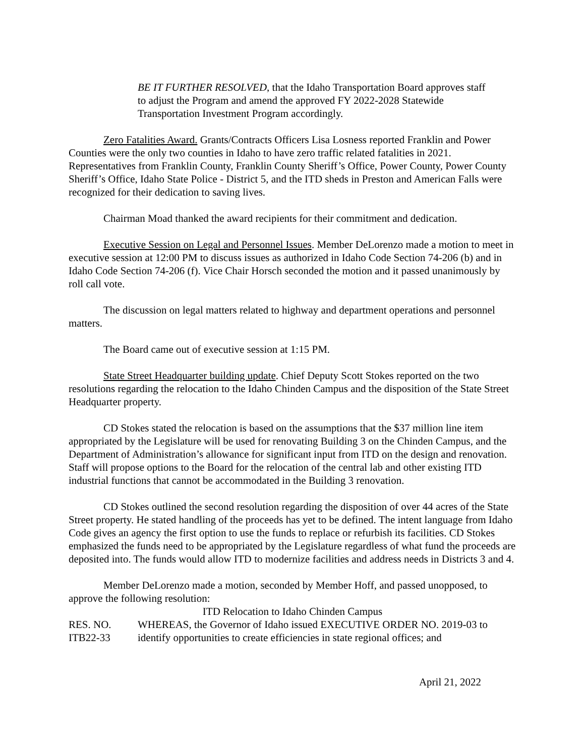BE IT FURTHER RESOLVED, that the Idaho Transportation Board approves staff to adjust the Program and amend the approved FY 2022-2028 Statewide Transportation Investment Program accordingly.
Zero Fatalities Award. Grants/Contracts Officers Lisa Losness reported Franklin and Power Counties were the only two counties in Idaho to have zero traffic related fatalities in 2021. Representatives from Franklin County, Franklin County Sheriff’s Office, Power County, Power County Sheriff’s Office, Idaho State Police - District 5, and the ITD sheds in Preston and American Falls were recognized for their dedication to saving lives.
Chairman Moad thanked the award recipients for their commitment and dedication.
Executive Session on Legal and Personnel Issues. Member DeLorenzo made a motion to meet in executive session at 12:00 PM to discuss issues as authorized in Idaho Code Section 74-206 (b) and in Idaho Code Section 74-206 (f). Vice Chair Horsch seconded the motion and it passed unanimously by roll call vote.
The discussion on legal matters related to highway and department operations and personnel matters.
The Board came out of executive session at 1:15 PM.
State Street Headquarter building update. Chief Deputy Scott Stokes reported on the two resolutions regarding the relocation to the Idaho Chinden Campus and the disposition of the State Street Headquarter property.
CD Stokes stated the relocation is based on the assumptions that the $37 million line item appropriated by the Legislature will be used for renovating Building 3 on the Chinden Campus, and the Department of Administration’s allowance for significant input from ITD on the design and renovation. Staff will propose options to the Board for the relocation of the central lab and other existing ITD industrial functions that cannot be accommodated in the Building 3 renovation.
CD Stokes outlined the second resolution regarding the disposition of over 44 acres of the State Street property. He stated handling of the proceeds has yet to be defined. The intent language from Idaho Code gives an agency the first option to use the funds to replace or refurbish its facilities. CD Stokes emphasized the funds need to be appropriated by the Legislature regardless of what fund the proceeds are deposited into. The funds would allow ITD to modernize facilities and address needs in Districts 3 and 4.
Member DeLorenzo made a motion, seconded by Member Hoff, and passed unopposed, to approve the following resolution:
ITD Relocation to Idaho Chinden Campus
RES. NO.
ITB22-33
WHEREAS, the Governor of Idaho issued EXECUTIVE ORDER NO. 2019-03 to identify opportunities to create efficiencies in state regional offices; and
April 21, 2022